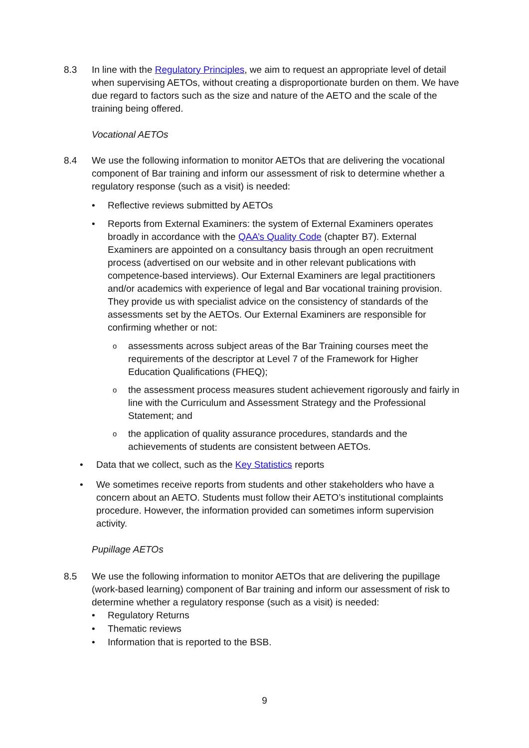8.3 In line with the Regulatory Principles, we aim to request an appropriate level of detail when supervising AETOs, without creating a disproportionate burden on them. We have due regard to factors such as the size and nature of the AETO and the scale of the training being offered.
Vocational AETOs
8.4 We use the following information to monitor AETOs that are delivering the vocational component of Bar training and inform our assessment of risk to determine whether a regulatory response (such as a visit) is needed:
• Reflective reviews submitted by AETOs
• Reports from External Examiners: the system of External Examiners operates broadly in accordance with the QAA’s Quality Code (chapter B7). External Examiners are appointed on a consultancy basis through an open recruitment process (advertised on our website and in other relevant publications with competence-based interviews). Our External Examiners are legal practitioners and/or academics with experience of legal and Bar vocational training provision. They provide us with specialist advice on the consistency of standards of the assessments set by the AETOs. Our External Examiners are responsible for confirming whether or not:
o assessments across subject areas of the Bar Training courses meet the requirements of the descriptor at Level 7 of the Framework for Higher Education Qualifications (FHEQ);
o the assessment process measures student achievement rigorously and fairly in line with the Curriculum and Assessment Strategy and the Professional Statement; and
o the application of quality assurance procedures, standards and the achievements of students are consistent between AETOs.
• Data that we collect, such as the Key Statistics reports
• We sometimes receive reports from students and other stakeholders who have a concern about an AETO. Students must follow their AETO’s institutional complaints procedure. However, the information provided can sometimes inform supervision activity.
Pupillage AETOs
8.5 We use the following information to monitor AETOs that are delivering the pupillage (work-based learning) component of Bar training and inform our assessment of risk to determine whether a regulatory response (such as a visit) is needed:
• Regulatory Returns
• Thematic reviews
• Information that is reported to the BSB.
9